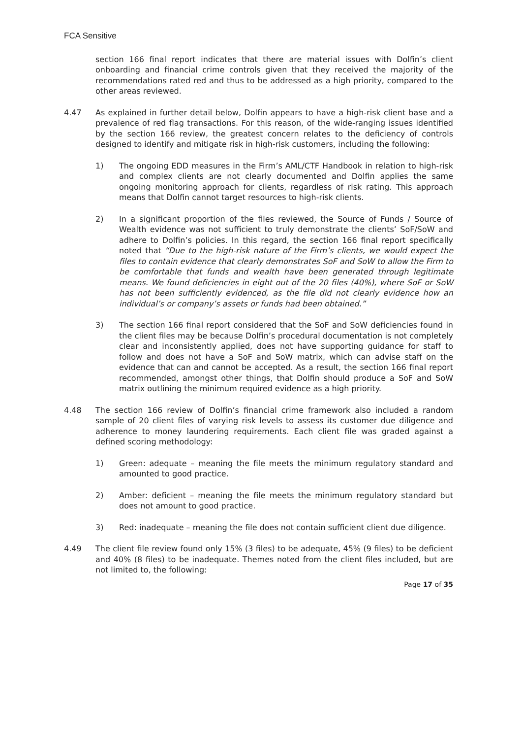FCA Sensitive
section 166 final report indicates that there are material issues with Dolfin’s client onboarding and financial crime controls given that they received the majority of the recommendations rated red and thus to be addressed as a high priority, compared to the other areas reviewed.
4.47 As explained in further detail below, Dolfin appears to have a high-risk client base and a prevalence of red flag transactions. For this reason, of the wide-ranging issues identified by the section 166 review, the greatest concern relates to the deficiency of controls designed to identify and mitigate risk in high-risk customers, including the following:
1) The ongoing EDD measures in the Firm’s AML/CTF Handbook in relation to high-risk and complex clients are not clearly documented and Dolfin applies the same ongoing monitoring approach for clients, regardless of risk rating. This approach means that Dolfin cannot target resources to high-risk clients.
2) In a significant proportion of the files reviewed, the Source of Funds / Source of Wealth evidence was not sufficient to truly demonstrate the clients’ SoF/SoW and adhere to Dolfin’s policies. In this regard, the section 166 final report specifically noted that “Due to the high-risk nature of the Firm’s clients, we would expect the files to contain evidence that clearly demonstrates SoF and SoW to allow the Firm to be comfortable that funds and wealth have been generated through legitimate means. We found deficiencies in eight out of the 20 files (40%), where SoF or SoW has not been sufficiently evidenced, as the file did not clearly evidence how an individual’s or company’s assets or funds had been obtained.”
3) The section 166 final report considered that the SoF and SoW deficiencies found in the client files may be because Dolfin’s procedural documentation is not completely clear and inconsistently applied, does not have supporting guidance for staff to follow and does not have a SoF and SoW matrix, which can advise staff on the evidence that can and cannot be accepted. As a result, the section 166 final report recommended, amongst other things, that Dolfin should produce a SoF and SoW matrix outlining the minimum required evidence as a high priority.
4.48 The section 166 review of Dolfin’s financial crime framework also included a random sample of 20 client files of varying risk levels to assess its customer due diligence and adherence to money laundering requirements. Each client file was graded against a defined scoring methodology:
1) Green: adequate – meaning the file meets the minimum regulatory standard and amounted to good practice.
2) Amber: deficient – meaning the file meets the minimum regulatory standard but does not amount to good practice.
3) Red: inadequate – meaning the file does not contain sufficient client due diligence.
4.49 The client file review found only 15% (3 files) to be adequate, 45% (9 files) to be deficient and 40% (8 files) to be inadequate. Themes noted from the client files included, but are not limited to, the following:
Page 17 of 35